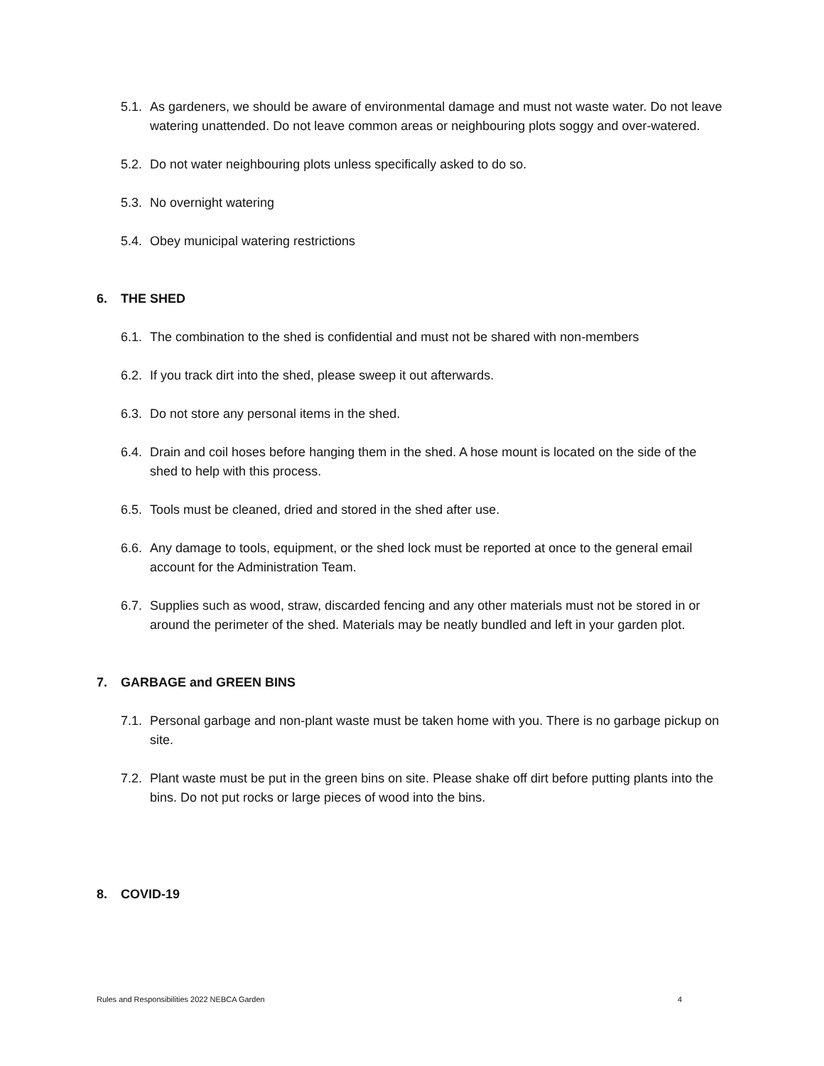5.1. As gardeners, we should be aware of environmental damage and must not waste water. Do not leave watering unattended. Do not leave common areas or neighbouring plots soggy and over-watered.
5.2. Do not water neighbouring plots unless specifically asked to do so.
5.3. No overnight watering
5.4. Obey municipal watering restrictions
6. THE SHED
6.1. The combination to the shed is confidential and must not be shared with non-members
6.2. If you track dirt into the shed, please sweep it out afterwards.
6.3. Do not store any personal items in the shed.
6.4. Drain and coil hoses before hanging them in the shed. A hose mount is located on the side of the shed to help with this process.
6.5. Tools must be cleaned, dried and stored in the shed after use.
6.6. Any damage to tools, equipment, or the shed lock must be reported at once to the general email account for the Administration Team.
6.7. Supplies such as wood, straw, discarded fencing and any other materials must not be stored in or around the perimeter of the shed. Materials may be neatly bundled and left in your garden plot.
7. GARBAGE and GREEN BINS
7.1. Personal garbage and non-plant waste must be taken home with you. There is no garbage pickup on site.
7.2. Plant waste must be put in the green bins on site. Please shake off dirt before putting plants into the bins. Do not put rocks or large pieces of wood into the bins.
8. COVID-19
Rules and Responsibilities 2022 NEBCA Garden 4